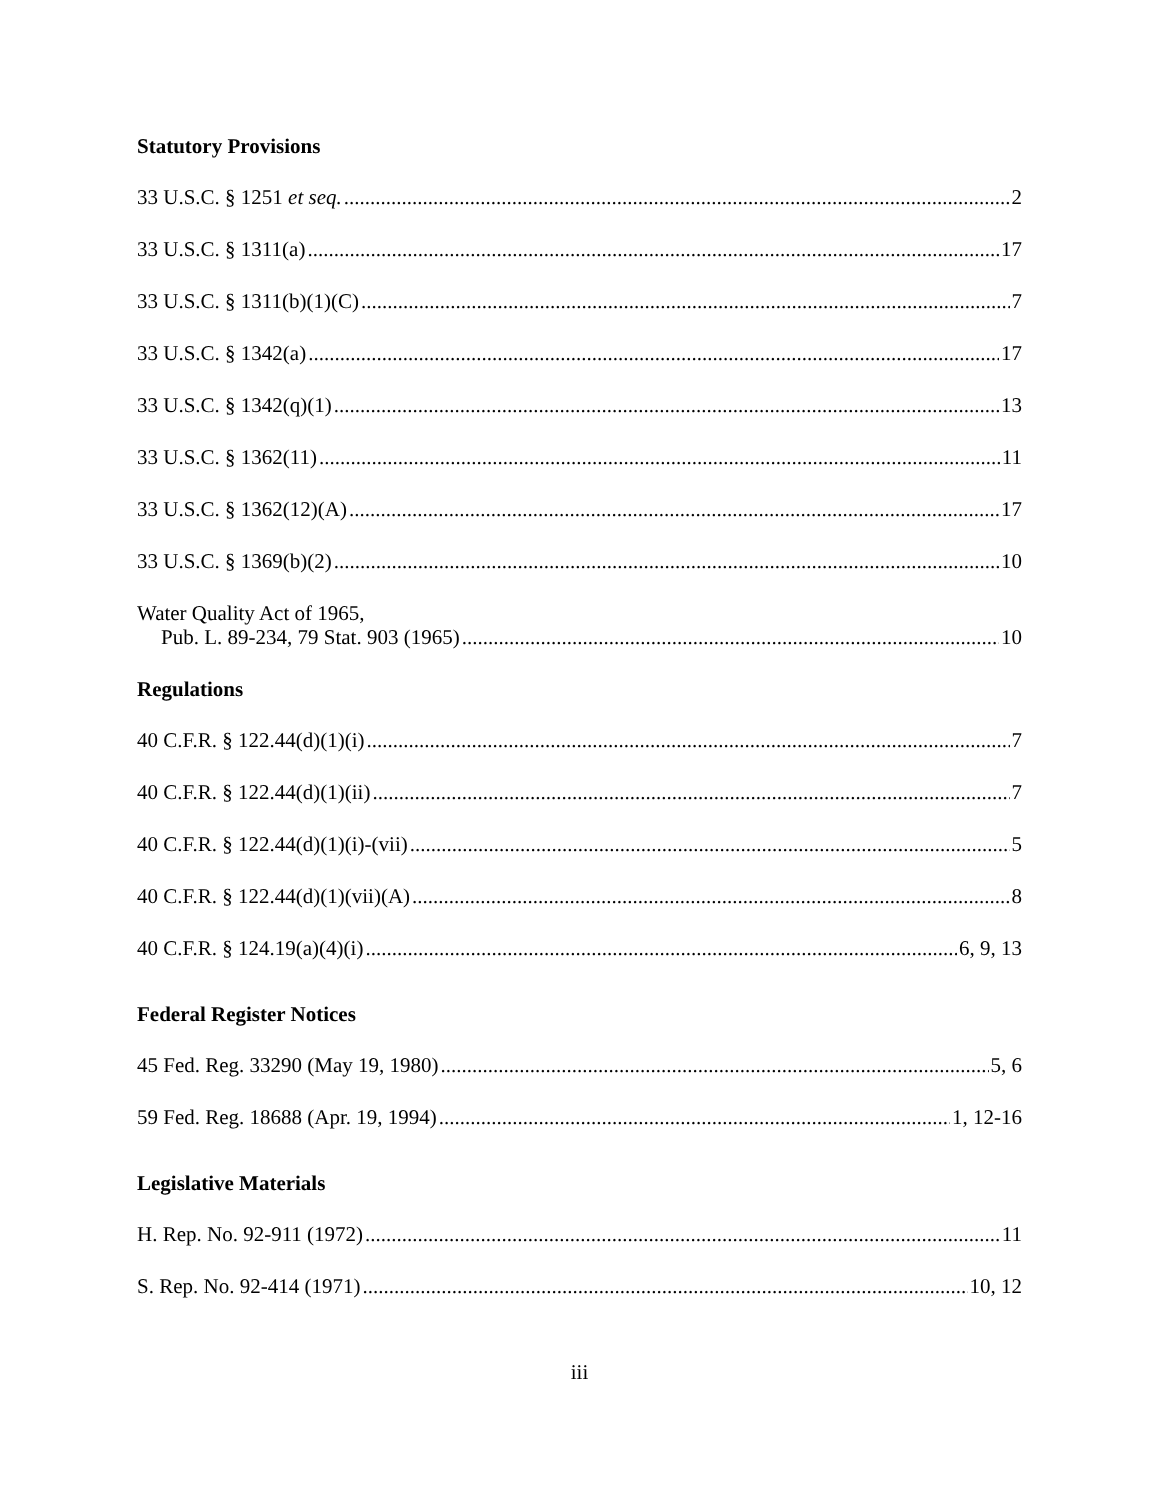Statutory Provisions
33 U.S.C. § 1251 et seq. 2
33 U.S.C. § 1311(a) 17
33 U.S.C. § 1311(b)(1)(C) 7
33 U.S.C. § 1342(a) 17
33 U.S.C. § 1342(q)(1) 13
33 U.S.C. § 1362(11) 11
33 U.S.C. § 1362(12)(A) 17
33 U.S.C. § 1369(b)(2) 10
Water Quality Act of 1965,
Pub. L. 89-234, 79 Stat. 903 (1965) 10
Regulations
40 C.F.R. § 122.44(d)(1)(i) 7
40 C.F.R. § 122.44(d)(1)(ii) 7
40 C.F.R. § 122.44(d)(1)(i)-(vii) 5
40 C.F.R. § 122.44(d)(1)(vii)(A) 8
40 C.F.R. § 124.19(a)(4)(i) 6, 9, 13
Federal Register Notices
45 Fed. Reg. 33290 (May 19, 1980) 5, 6
59 Fed. Reg. 18688 (Apr. 19, 1994) 1, 12-16
Legislative Materials
H. Rep. No. 92-911 (1972) 11
S. Rep. No. 92-414 (1971) 10, 12
iii